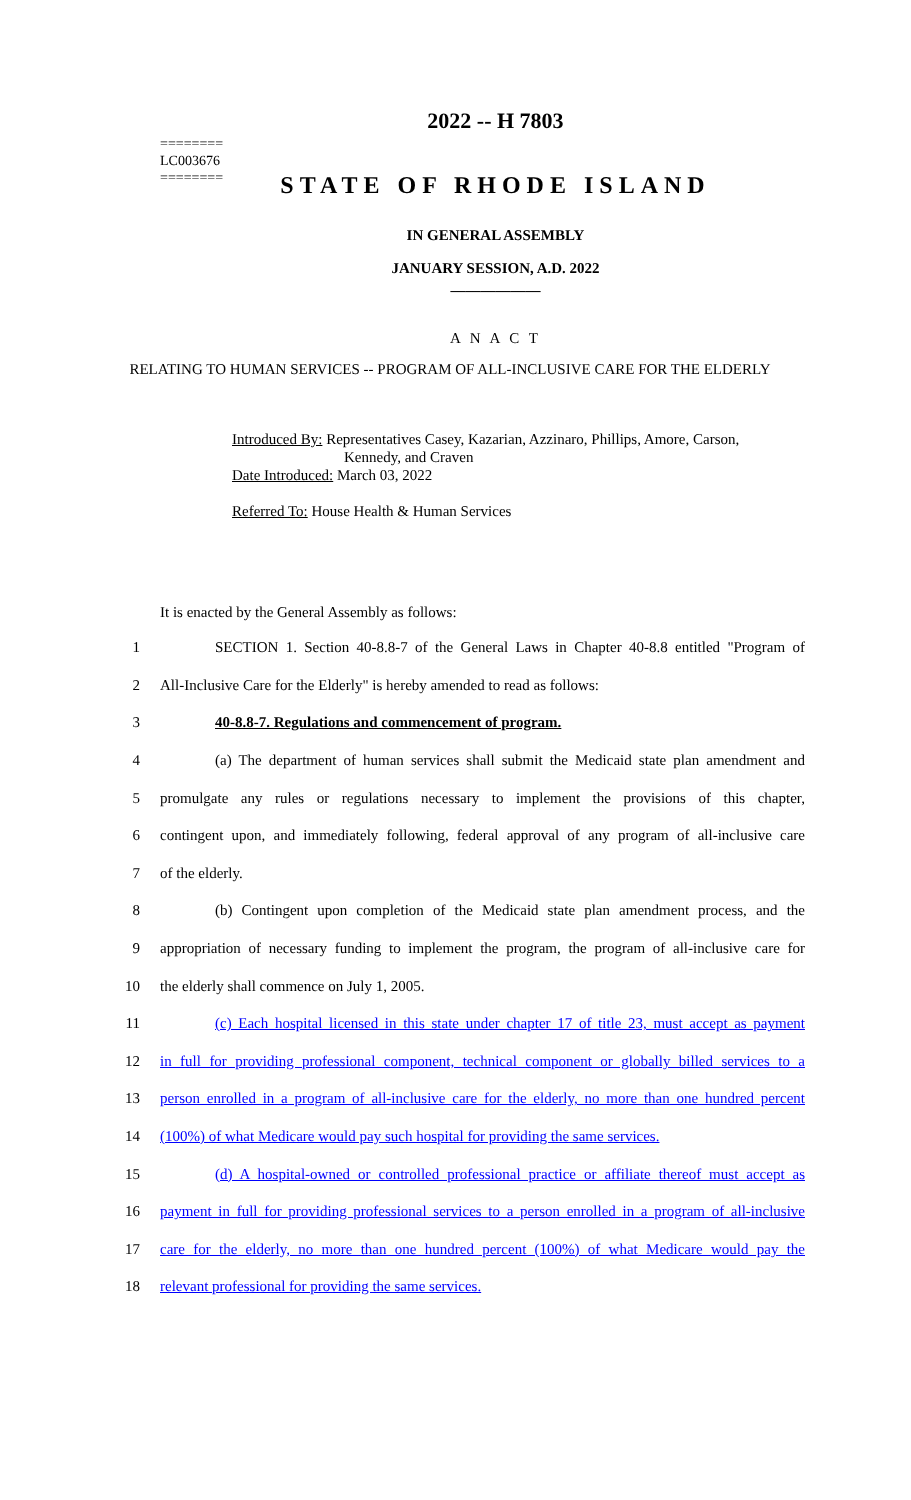========
LC003676
========
2022 -- H 7803
STATE OF RHODE ISLAND
IN GENERAL ASSEMBLY
JANUARY SESSION, A.D. 2022
____________
A N A C T
RELATING TO HUMAN SERVICES -- PROGRAM OF ALL-INCLUSIVE CARE FOR THE ELDERLY
Introduced By: Representatives Casey, Kazarian, Azzinaro, Phillips, Amore, Carson,
Kennedy, and Craven
Date Introduced: March 03, 2022
Referred To: House Health & Human Services
It is enacted by the General Assembly as follows:
1 SECTION 1. Section 40-8.8-7 of the General Laws in Chapter 40-8.8 entitled "Program of
2 All-Inclusive Care for the Elderly" is hereby amended to read as follows:
3 40-8.8-7. Regulations and commencement of program.
4 (a) The department of human services shall submit the Medicaid state plan amendment and
5 promulgate any rules or regulations necessary to implement the provisions of this chapter,
6 contingent upon, and immediately following, federal approval of any program of all-inclusive care
7 of the elderly.
8 (b) Contingent upon completion of the Medicaid state plan amendment process, and the
9 appropriation of necessary funding to implement the program, the program of all-inclusive care for
10 the elderly shall commence on July 1, 2005.
11 (c) Each hospital licensed in this state under chapter 17 of title 23, must accept as payment
12 in full for providing professional component, technical component or globally billed services to a
13 person enrolled in a program of all-inclusive care for the elderly, no more than one hundred percent
14 (100%) of what Medicare would pay such hospital for providing the same services.
15 (d) A hospital-owned or controlled professional practice or affiliate thereof must accept as
16 payment in full for providing professional services to a person enrolled in a program of all-inclusive
17 care for the elderly, no more than one hundred percent (100%) of what Medicare would pay the
18 relevant professional for providing the same services.